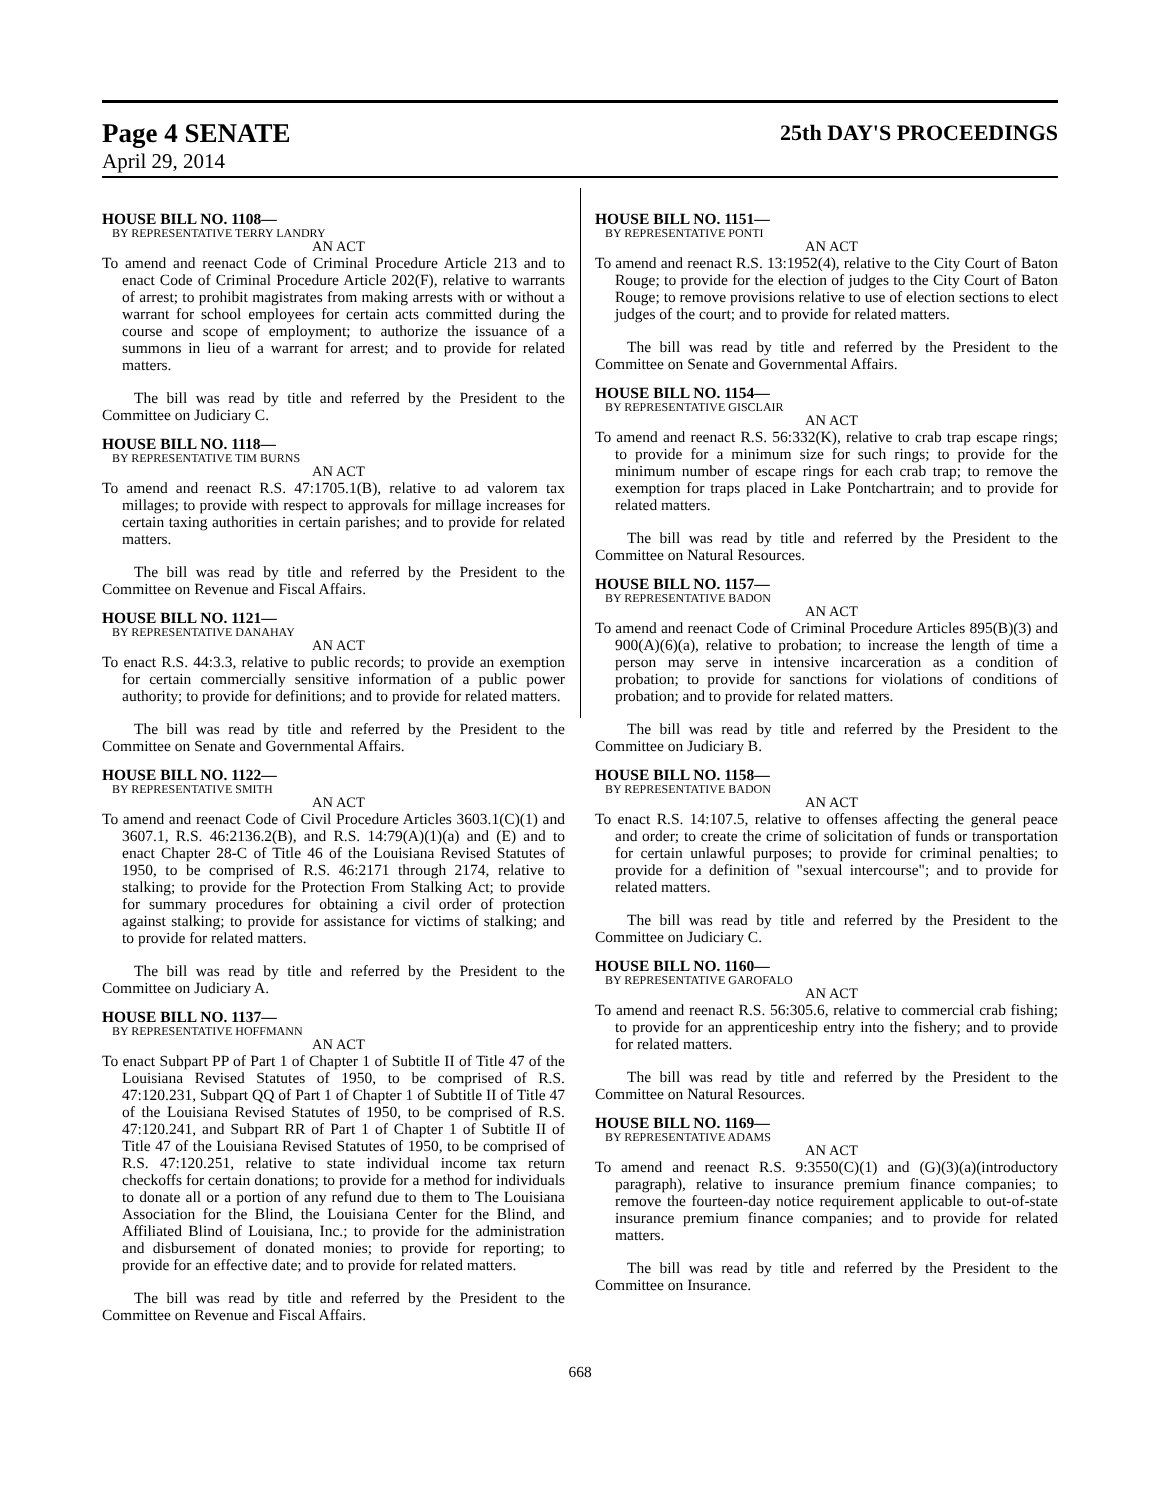Page 4 SENATE 25th DAY'S PROCEEDINGS
April 29, 2014
HOUSE BILL NO. 1108—
BY REPRESENTATIVE TERRY LANDRY
AN ACT
To amend and reenact Code of Criminal Procedure Article 213 and to enact Code of Criminal Procedure Article 202(F), relative to warrants of arrest; to prohibit magistrates from making arrests with or without a warrant for school employees for certain acts committed during the course and scope of employment; to authorize the issuance of a summons in lieu of a warrant for arrest; and to provide for related matters.
The bill was read by title and referred by the President to the Committee on Judiciary C.
HOUSE BILL NO. 1118—
BY REPRESENTATIVE TIM BURNS
AN ACT
To amend and reenact R.S. 47:1705.1(B), relative to ad valorem tax millages; to provide with respect to approvals for millage increases for certain taxing authorities in certain parishes; and to provide for related matters.
The bill was read by title and referred by the President to the Committee on Revenue and Fiscal Affairs.
HOUSE BILL NO. 1121—
BY REPRESENTATIVE DANAHAY
AN ACT
To enact R.S. 44:3.3, relative to public records; to provide an exemption for certain commercially sensitive information of a public power authority; to provide for definitions; and to provide for related matters.
The bill was read by title and referred by the President to the Committee on Senate and Governmental Affairs.
HOUSE BILL NO. 1122—
BY REPRESENTATIVE SMITH
AN ACT
To amend and reenact Code of Civil Procedure Articles 3603.1(C)(1) and 3607.1, R.S. 46:2136.2(B), and R.S. 14:79(A)(1)(a) and (E) and to enact Chapter 28-C of Title 46 of the Louisiana Revised Statutes of 1950, to be comprised of R.S. 46:2171 through 2174, relative to stalking; to provide for the Protection From Stalking Act; to provide for summary procedures for obtaining a civil order of protection against stalking; to provide for assistance for victims of stalking; and to provide for related matters.
The bill was read by title and referred by the President to the Committee on Judiciary A.
HOUSE BILL NO. 1137—
BY REPRESENTATIVE HOFFMANN
AN ACT
To enact Subpart PP of Part 1 of Chapter 1 of Subtitle II of Title 47 of the Louisiana Revised Statutes of 1950, to be comprised of R.S. 47:120.231, Subpart QQ of Part 1 of Chapter 1 of Subtitle II of Title 47 of the Louisiana Revised Statutes of 1950, to be comprised of R.S. 47:120.241, and Subpart RR of Part 1 of Chapter 1 of Subtitle II of Title 47 of the Louisiana Revised Statutes of 1950, to be comprised of R.S. 47:120.251, relative to state individual income tax return checkoffs for certain donations; to provide for a method for individuals to donate all or a portion of any refund due to them to The Louisiana Association for the Blind, the Louisiana Center for the Blind, and Affiliated Blind of Louisiana, Inc.; to provide for the administration and disbursement of donated monies; to provide for reporting; to provide for an effective date; and to provide for related matters.
The bill was read by title and referred by the President to the Committee on Revenue and Fiscal Affairs.
HOUSE BILL NO. 1151—
BY REPRESENTATIVE PONTI
AN ACT
To amend and reenact R.S. 13:1952(4), relative to the City Court of Baton Rouge; to provide for the election of judges to the City Court of Baton Rouge; to remove provisions relative to use of election sections to elect judges of the court; and to provide for related matters.
The bill was read by title and referred by the President to the Committee on Senate and Governmental Affairs.
HOUSE BILL NO. 1154—
BY REPRESENTATIVE GISCLAIR
AN ACT
To amend and reenact R.S. 56:332(K), relative to crab trap escape rings; to provide for a minimum size for such rings; to provide for the minimum number of escape rings for each crab trap; to remove the exemption for traps placed in Lake Pontchartrain; and to provide for related matters.
The bill was read by title and referred by the President to the Committee on Natural Resources.
HOUSE BILL NO. 1157—
BY REPRESENTATIVE BADON
AN ACT
To amend and reenact Code of Criminal Procedure Articles 895(B)(3) and 900(A)(6)(a), relative to probation; to increase the length of time a person may serve in intensive incarceration as a condition of probation; to provide for sanctions for violations of conditions of probation; and to provide for related matters.
The bill was read by title and referred by the President to the Committee on Judiciary B.
HOUSE BILL NO. 1158—
BY REPRESENTATIVE BADON
AN ACT
To enact R.S. 14:107.5, relative to offenses affecting the general peace and order; to create the crime of solicitation of funds or transportation for certain unlawful purposes; to provide for criminal penalties; to provide for a definition of "sexual intercourse"; and to provide for related matters.
The bill was read by title and referred by the President to the Committee on Judiciary C.
HOUSE BILL NO. 1160—
BY REPRESENTATIVE GAROFALO
AN ACT
To amend and reenact R.S. 56:305.6, relative to commercial crab fishing; to provide for an apprenticeship entry into the fishery; and to provide for related matters.
The bill was read by title and referred by the President to the Committee on Natural Resources.
HOUSE BILL NO. 1169—
BY REPRESENTATIVE ADAMS
AN ACT
To amend and reenact R.S. 9:3550(C)(1) and (G)(3)(a)(introductory paragraph), relative to insurance premium finance companies; to remove the fourteen-day notice requirement applicable to out-of-state insurance premium finance companies; and to provide for related matters.
The bill was read by title and referred by the President to the Committee on Insurance.
668